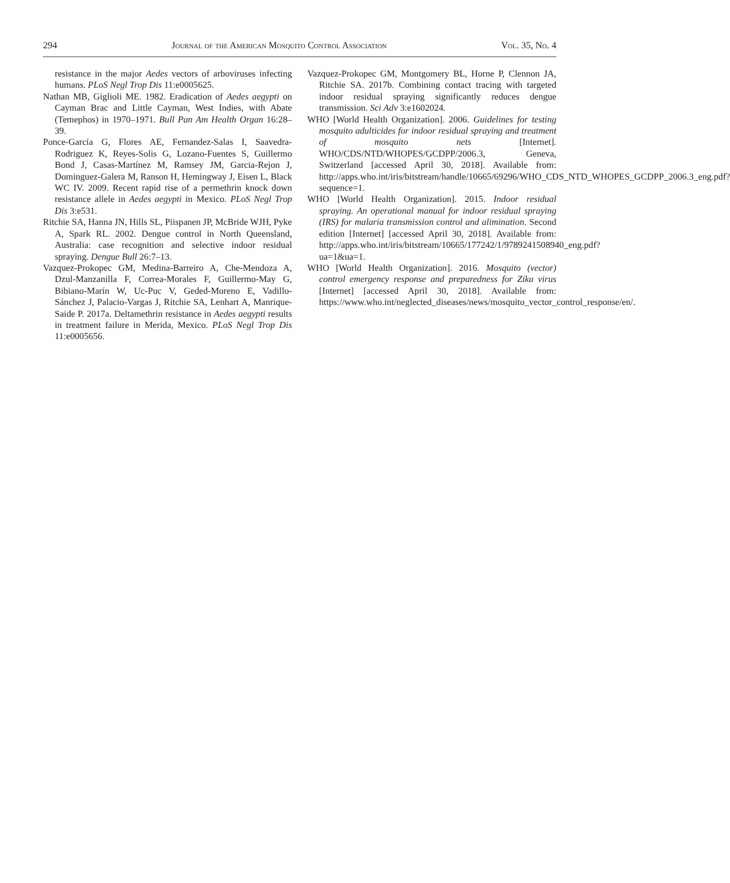294 Journal of the American Mosquito Control Association Vol. 35, No. 4
resistance in the major Aedes vectors of arboviruses infecting humans. PLoS Negl Trop Dis 11:e0005625.
Nathan MB, Giglioli ME. 1982. Eradication of Aedes aegypti on Cayman Brac and Little Cayman, West Indies, with Abate (Temephos) in 1970–1971. Bull Pan Am Health Organ 16:28–39.
Ponce-García G, Flores AE, Fernandez-Salas I, Saavedra-Rodriguez K, Reyes-Solis G, Lozano-Fuentes S, Guillermo Bond J, Casas-Martínez M, Ramsey JM, Garcia-Rejon J, Dominguez-Galera M, Ranson H, Hemingway J, Eisen L, Black WC IV. 2009. Recent rapid rise of a permethrin knock down resistance allele in Aedes aegypti in Mexico. PLoS Negl Trop Dis 3:e531.
Ritchie SA, Hanna JN, Hills SL, Piispanen JP, McBride WJH, Pyke A, Spark RL. 2002. Dengue control in North Queensland, Australia: case recognition and selective indoor residual spraying. Dengue Bull 26:7–13.
Vazquez-Prokopec GM, Medina-Barreiro A, Che-Mendoza A, Dzul-Manzanilla F, Correa-Morales F, Guillermo-May G, Bibiano-Marín W, Uc-Puc V, Geded-Moreno E, Vadillo-Sánchez J, Palacio-Vargas J, Ritchie SA, Lenhart A, Manrique-Saide P. 2017a. Deltamethrin resistance in Aedes aegypti results in treatment failure in Merida, Mexico. PLoS Negl Trop Dis 11:e0005656.
Vazquez-Prokopec GM, Montgomery BL, Horne P, Clennon JA, Ritchie SA. 2017b. Combining contact tracing with targeted indoor residual spraying significantly reduces dengue transmission. Sci Adv 3:e1602024.
WHO [World Health Organization]. 2006. Guidelines for testing mosquito adulticides for indoor residual spraying and treatment of mosquito nets [Internet]. WHO/CDS/NTD/WHOPES/GCDPP/2006.3, Geneva, Switzerland [accessed April 30, 2018]. Available from: http://apps.who.int/iris/bitstream/handle/10665/69296/WHO_CDS_NTD_WHOPES_GCDPP_2006.3_eng.pdf?sequence=1.
WHO [World Health Organization]. 2015. Indoor residual spraying. An operational manual for indoor residual spraying (IRS) for malaria transmission control and alimination. Second edition [Internet] [accessed April 30, 2018]. Available from: http://apps.who.int/iris/bitstream/10665/177242/1/9789241508940_eng.pdf?ua=1&ua=1.
WHO [World Health Organization]. 2016. Mosquito (vector) control emergency response and preparedness for Zika virus [Internet] [accessed April 30, 2018]. Available from: https://www.who.int/neglected_diseases/news/mosquito_vector_control_response/en/.